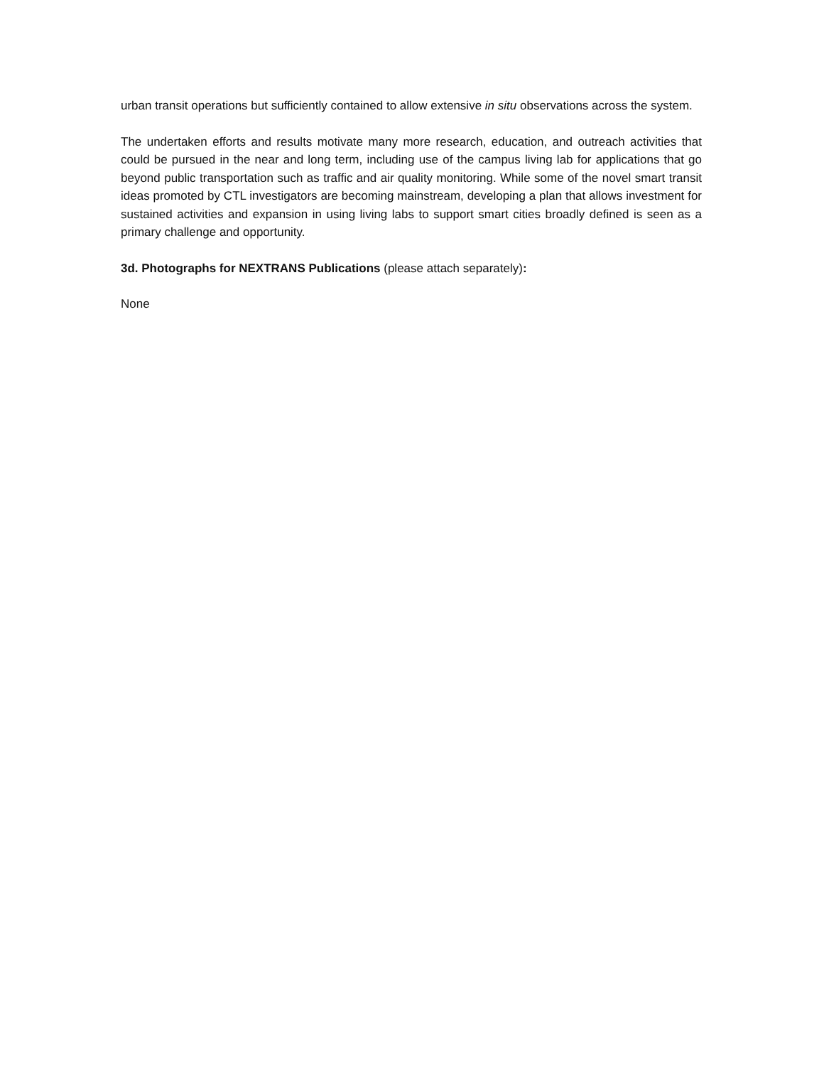urban transit operations but sufficiently contained to allow extensive in situ observations across the system.
The undertaken efforts and results motivate many more research, education, and outreach activities that could be pursued in the near and long term, including use of the campus living lab for applications that go beyond public transportation such as traffic and air quality monitoring. While some of the novel smart transit ideas promoted by CTL investigators are becoming mainstream, developing a plan that allows investment for sustained activities and expansion in using living labs to support smart cities broadly defined is seen as a primary challenge and opportunity.
3d. Photographs for NEXTRANS Publications (please attach separately):
None